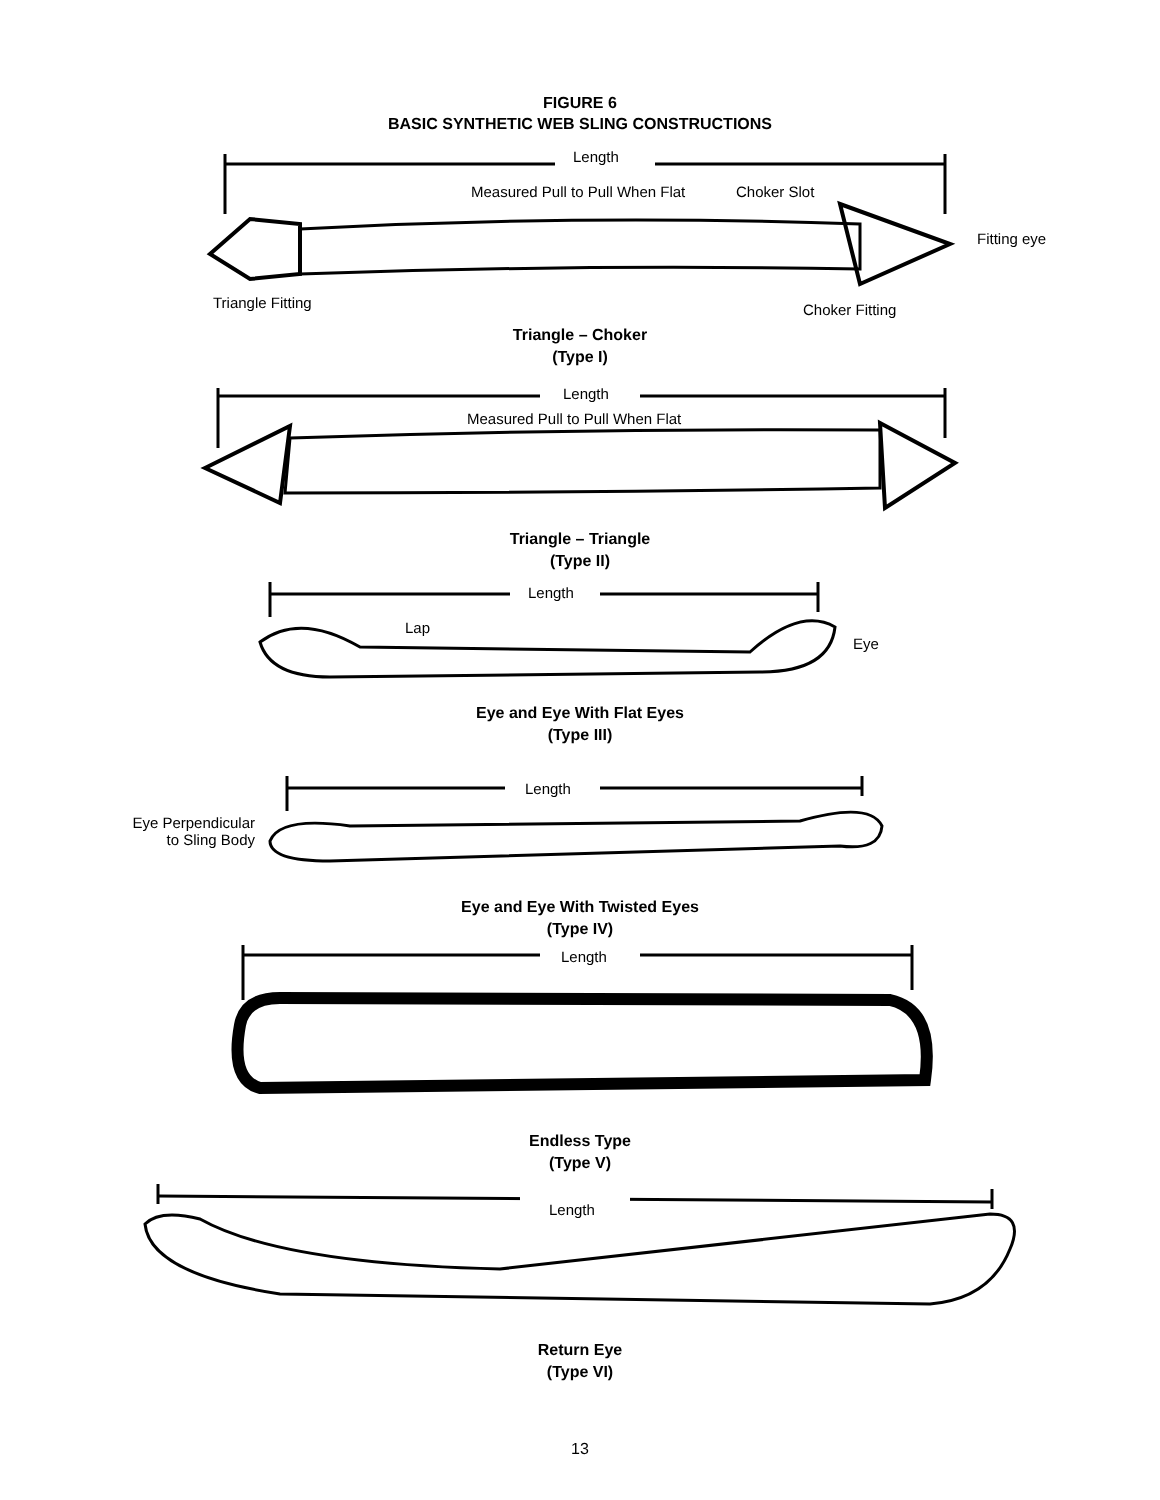FIGURE 6
BASIC SYNTHETIC WEB SLING CONSTRUCTIONS
Length
Measured Pull to Pull When Flat Choker Slot
Fitting eye
Triangle Fitting Choker Fitting
Triangle – Choker
(Type I)
Length
Measured Pull to Pull When Flat
Triangle – Triangle
(Type II)
Length
Lap
Eye
Eye and Eye With Flat Eyes
(Type III)
Length
Eye Perpendicular
to Sling Body
Eye and Eye With Twisted Eyes
(Type IV)
Length
Endless Type
(Type V)
Length
Return Eye
(Type VI)
13